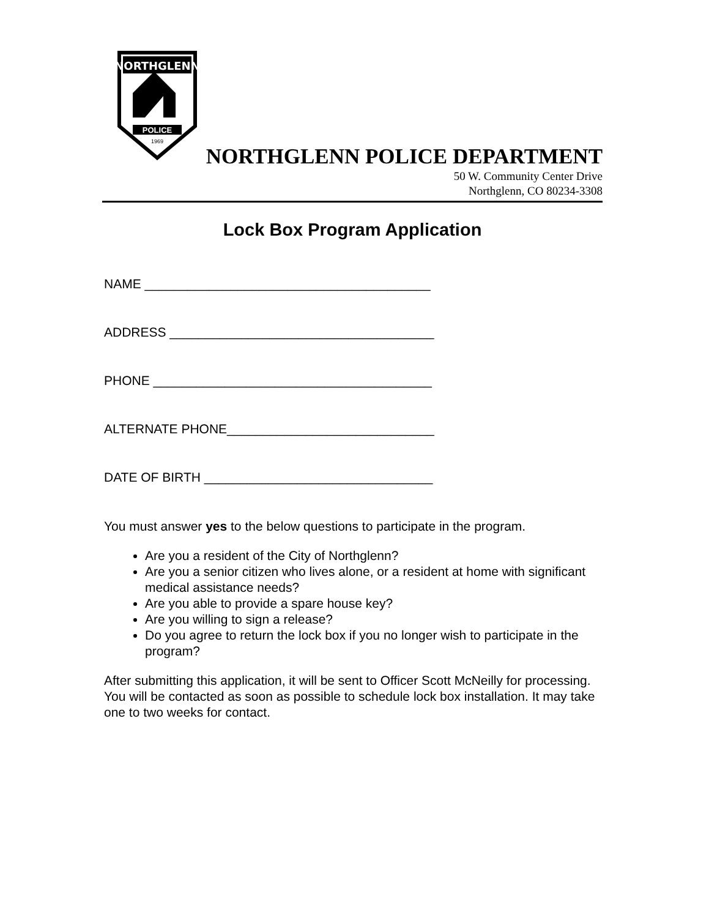NORTHGLENN
POLICE
1969
NORTHGLENN POLICE DEPARTMENT
50 W. Community Center Drive
Northglenn, CO 80234-3308
Lock Box Program Application
NAME ________________________________________
ADDRESS _____________________________________
PHONE _______________________________________
ALTERNATE PHONE_____________________________
DATE OF BIRTH ________________________________
You must answer yes to the below questions to participate in the program.
Are you a resident of the City of Northglenn?
Are you a senior citizen who lives alone, or a resident at home with significant medical assistance needs?
Are you able to provide a spare house key?
Are you willing to sign a release?
Do you agree to return the lock box if you no longer wish to participate in the program?
After submitting this application, it will be sent to Officer Scott McNeilly for processing. You will be contacted as soon as possible to schedule lock box installation. It may take one to two weeks for contact.